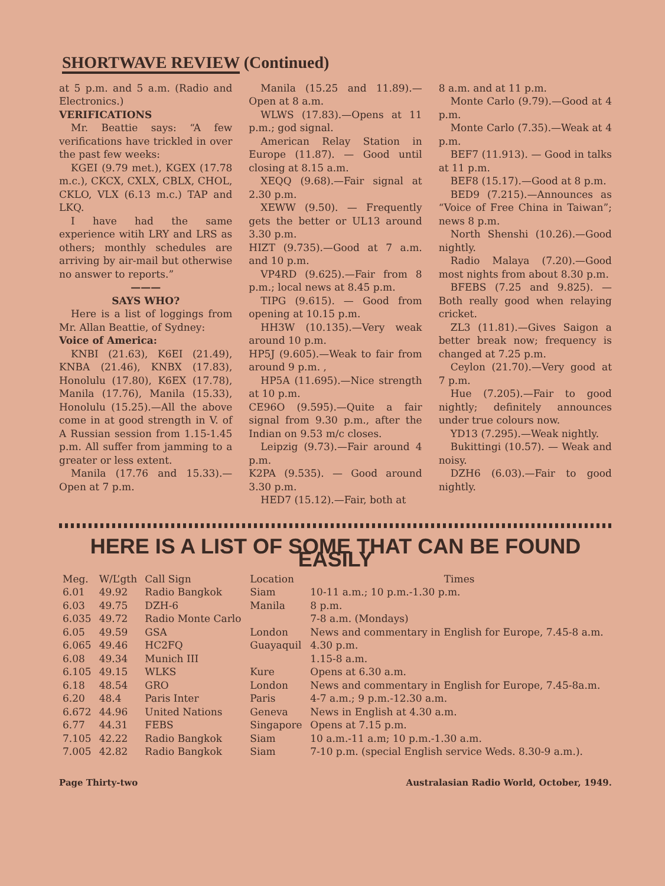SHORTWAVE REVIEW (Continued)
at 5 p.m. and 5 a.m. (Radio and Electronics.)
VERIFICATIONS
Mr. Beattie says: “A few verifications have trickled in over the past few weeks:
KGEI (9.79 met.), KGEX (17.78 m.c.), CKCX, CXLX, CBLX, CHOL, CKLO, VLX (6.13 m.c.) TAP and LKQ.
I have had the same experience witih LRY and LRS as others; monthly schedules are arriving by air-mail but otherwise no answer to reports.”
———
SAYS WHO?
Here is a list of loggings from Mr. Allan Beattie, of Sydney:
Voice of America:
KNBI (21.63), K6EI (21.49), KNBA (21.46), KNBX (17.83), Honolulu (17.80), K6EX (17.78), Manila (17.76), Manila (15.33), Honolulu (15.25).—All the above come in at good strength in V. of A Russian session from 1.15-1.45 p.m. All suffer from jamming to a greater or less extent.
Manila (17.76 and 15.33).—Open at 7 p.m.
Manila (15.25 and 11.89).—Open at 8 a.m.
WLWS (17.83).—Opens at 11 p.m.; god signal.
American Relay Station in Europe (11.87). — Good until closing at 8.15 a.m.
XEQQ (9.68).—Fair signal at 2.30 p.m.
XEWW (9.50). — Frequently gets the better or UL13 around 3.30 p.m.
HIZT (9.735).—Good at 7 a.m. and 10 p.m.
VP4RD (9.625).—Fair from 8 p.m.; local news at 8.45 p.m.
TIPG (9.615). — Good from opening at 10.15 p.m.
HH3W (10.135).—Very weak around 10 p.m.
HP5J (9.605).—Weak to fair from around 9 p.m. ,
HP5A (11.695).—Nice strength at 10 p.m.
CE96O (9.595).—Quite a fair signal from 9.30 p.m., after the Indian on 9.53 m/c closes.
Leipzig (9.73).—Fair around 4 p.m.
K2PA (9.535). — Good around 3.30 p.m.
HED7 (15.12).—Fair, both at
8 a.m. and at 11 p.m.
Monte Carlo (9.79).—Good at 4 p.m.
Monte Carlo (7.35).—Weak at 4 p.m.
BEF7 (11.913). — Good in talks at 11 p.m.
BEF8 (15.17).—Good at 8 p.m.
BED9 (7.215).—Announces as “Voice of Free China in Taiwan”; news 8 p.m.
North Shenshi (10.26).—Good nightly.
Radio Malaya (7.20).—Good most nights from about 8.30 p.m.
BFEBS (7.25 and 9.825). — Both really good when relaying cricket.
ZL3 (11.81).—Gives Saigon a better break now; frequency is changed at 7.25 p.m.
Ceylon (21.70).—Very good at 7 p.m.
Hue (7.205).—Fair to good nightly; definitely announces under true colours now.
YD13 (7.295).—Weak nightly.
Bukittingi (10.57). — Weak and noisy.
DZH6 (6.03).—Fair to good nightly.
HERE IS A LIST OF SOME THAT CAN BE FOUND EASILY
| Meg. | W/L’gth | Call Sign | Location | Times |
| --- | --- | --- | --- | --- |
| 6.01 | 49.92 | Radio Bangkok | Siam | 10-11 a.m.; 10 p.m.-1.30 p.m. |
| 6.03 | 49.75 | DZH-6 | Manila | 8 p.m. |
| 6.035 | 49.72 | Radio Monte Carlo | | 7-8 a.m. (Mondays) |
| 6.05 | 49.59 | GSA | London | News and commentary in English for Europe, 7.45-8 a.m. |
| 6.065 | 49.46 | HC2FQ | Guayaquil | 4.30 p.m. |
| 6.08 | 49.34 | Munich III | | 1.15-8 a.m. |
| 6.105 | 49.15 | WLKS | Kure | Opens at 6.30 a.m. |
| 6.18 | 48.54 | GRO | London | News and commentary in English for Europe, 7.45-8a.m. |
| 6.20 | 48.4 | Paris Inter | Paris | 4-7 a.m.; 9 p.m.-12.30 a.m. |
| 6.672 | 44.96 | United Nations | Geneva | News in English at 4.30 a.m. |
| 6.77 | 44.31 | FEBS | Singapore | Opens at 7.15 p.m. |
| 7.105 | 42.22 | Radio Bangkok | Siam | 10 a.m.-11 a.m; 10 p.m.-1.30 a.m. |
| 7.005 | 42.82 | Radio Bangkok | Siam | 7-10 p.m. (special English service Weds. 8.30-9 a.m.). |
Page Thirty-two Australasian Radio World, October, 1949.